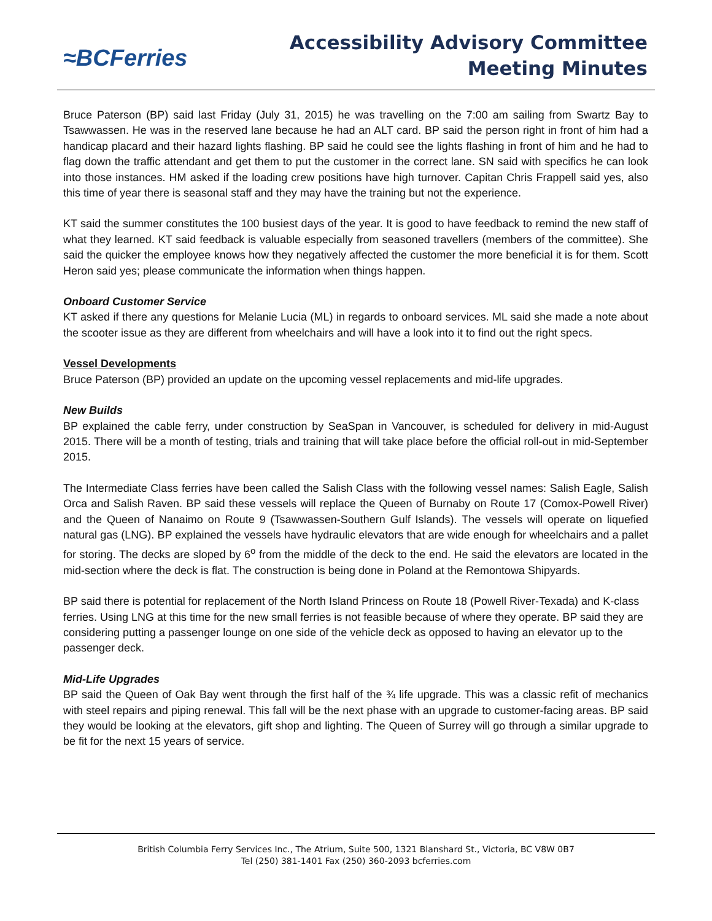≈BCFerries
Accessibility Advisory Committee
Meeting Minutes
Bruce Paterson (BP) said last Friday (July 31, 2015) he was travelling on the 7:00 am sailing from Swartz Bay to Tsawwassen. He was in the reserved lane because he had an ALT card. BP said the person right in front of him had a handicap placard and their hazard lights flashing. BP said he could see the lights flashing in front of him and he had to flag down the traffic attendant and get them to put the customer in the correct lane. SN said with specifics he can look into those instances. HM asked if the loading crew positions have high turnover. Capitan Chris Frappell said yes, also this time of year there is seasonal staff and they may have the training but not the experience.
KT said the summer constitutes the 100 busiest days of the year. It is good to have feedback to remind the new staff of what they learned. KT said feedback is valuable especially from seasoned travellers (members of the committee). She said the quicker the employee knows how they negatively affected the customer the more beneficial it is for them. Scott Heron said yes; please communicate the information when things happen.
Onboard Customer Service
KT asked if there any questions for Melanie Lucia (ML) in regards to onboard services. ML said she made a note about the scooter issue as they are different from wheelchairs and will have a look into it to find out the right specs.
Vessel Developments
Bruce Paterson (BP) provided an update on the upcoming vessel replacements and mid-life upgrades.
New Builds
BP explained the cable ferry, under construction by SeaSpan in Vancouver, is scheduled for delivery in mid-August 2015. There will be a month of testing, trials and training that will take place before the official roll-out in mid-September 2015.
The Intermediate Class ferries have been called the Salish Class with the following vessel names: Salish Eagle, Salish Orca and Salish Raven. BP said these vessels will replace the Queen of Burnaby on Route 17 (Comox-Powell River) and the Queen of Nanaimo on Route 9 (Tsawwassen-Southern Gulf Islands). The vessels will operate on liquefied natural gas (LNG). BP explained the vessels have hydraulic elevators that are wide enough for wheelchairs and a pallet for storing. The decks are sloped by 6<sup>o</sup> from the middle of the deck to the end. He said the elevators are located in the mid-section where the deck is flat. The construction is being done in Poland at the Remontowa Shipyards.
BP said there is potential for replacement of the North Island Princess on Route 18 (Powell River-Texada) and K-class ferries. Using LNG at this time for the new small ferries is not feasible because of where they operate. BP said they are considering putting a passenger lounge on one side of the vehicle deck as opposed to having an elevator up to the passenger deck.
Mid-Life Upgrades
BP said the Queen of Oak Bay went through the first half of the ¾ life upgrade. This was a classic refit of mechanics with steel repairs and piping renewal. This fall will be the next phase with an upgrade to customer-facing areas. BP said they would be looking at the elevators, gift shop and lighting. The Queen of Surrey will go through a similar upgrade to be fit for the next 15 years of service.
British Columbia Ferry Services Inc., The Atrium, Suite 500, 1321 Blanshard St., Victoria, BC V8W 0B7
Tel (250) 381-1401 Fax (250) 360-2093 bcferries.com